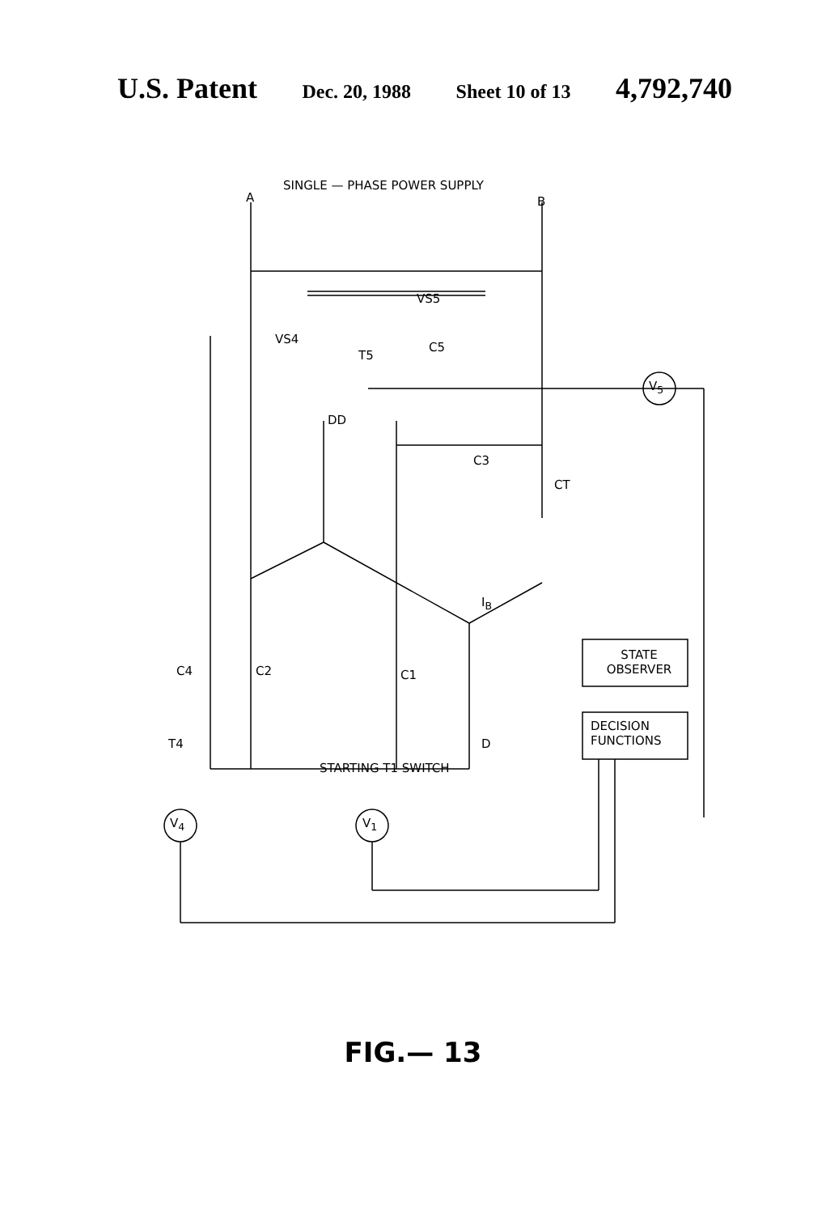U.S. Patent Dec. 20, 1988 Sheet 10 of 13 4,792,740
SINGLE — PHASE POWER SUPPLY
A B
VS5
VS4
T5
C5
V<sub>5</sub>
DD
C3
CT
I<sub>B</sub>
C4 C2 C1
STATE OBSERVER
D
DECISION FUNCTIONS
T4
STARTING T1 SWITCH
V<sub>4</sub> V<sub>1</sub>
FIG.— 13